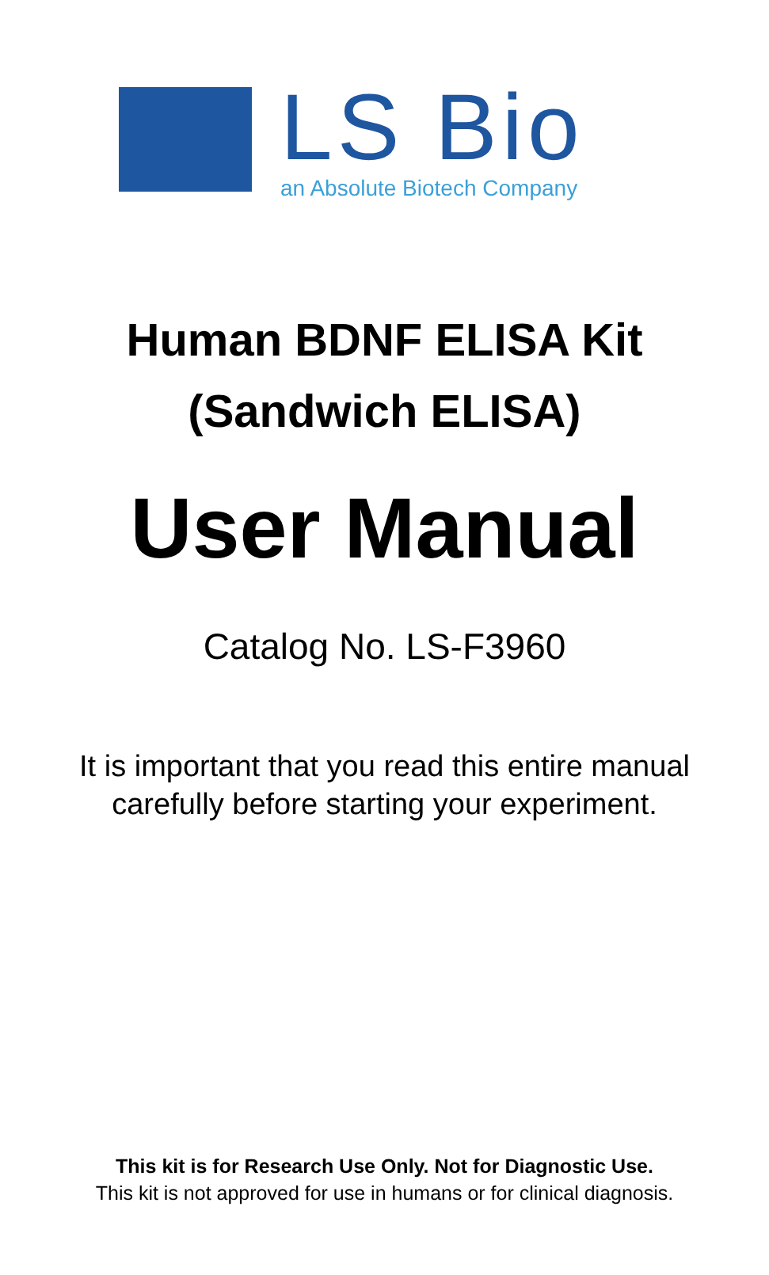LS Bio
an Absolute Biotech Company
Human BDNF ELISA Kit
(Sandwich ELISA)
User Manual
Catalog No. LS-F3960
It is important that you read this entire manual
carefully before starting your experiment.
This kit is for Research Use Only. Not for Diagnostic Use.
This kit is not approved for use in humans or for clinical diagnosis.